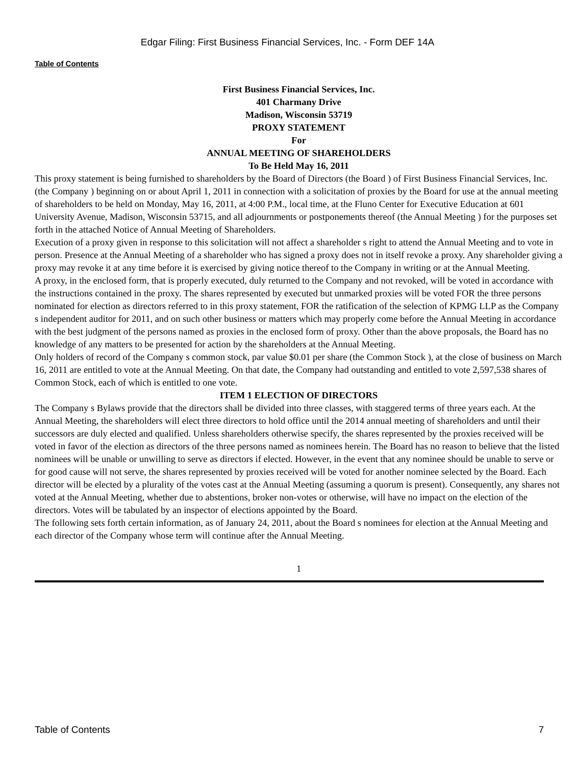Edgar Filing: First Business Financial Services, Inc. - Form DEF 14A
Table of Contents
First Business Financial Services, Inc.
401 Charmany Drive
Madison, Wisconsin 53719
PROXY STATEMENT
For
ANNUAL MEETING OF SHAREHOLDERS
To Be Held May 16, 2011
This proxy statement is being furnished to shareholders by the Board of Directors (the Board ) of First Business Financial Services, Inc. (the Company ) beginning on or about April 1, 2011 in connection with a solicitation of proxies by the Board for use at the annual meeting of shareholders to be held on Monday, May 16, 2011, at 4:00 P.M., local time, at the Fluno Center for Executive Education at 601 University Avenue, Madison, Wisconsin 53715, and all adjournments or postponements thereof (the Annual Meeting ) for the purposes set forth in the attached Notice of Annual Meeting of Shareholders.
Execution of a proxy given in response to this solicitation will not affect a shareholder s right to attend the Annual Meeting and to vote in person. Presence at the Annual Meeting of a shareholder who has signed a proxy does not in itself revoke a proxy. Any shareholder giving a proxy may revoke it at any time before it is exercised by giving notice thereof to the Company in writing or at the Annual Meeting.
A proxy, in the enclosed form, that is properly executed, duly returned to the Company and not revoked, will be voted in accordance with the instructions contained in the proxy. The shares represented by executed but unmarked proxies will be voted FOR the three persons nominated for election as directors referred to in this proxy statement, FOR the ratification of the selection of KPMG LLP as the Company s independent auditor for 2011, and on such other business or matters which may properly come before the Annual Meeting in accordance with the best judgment of the persons named as proxies in the enclosed form of proxy. Other than the above proposals, the Board has no knowledge of any matters to be presented for action by the shareholders at the Annual Meeting.
Only holders of record of the Company s common stock, par value $0.01 per share (the Common Stock ), at the close of business on March 16, 2011 are entitled to vote at the Annual Meeting. On that date, the Company had outstanding and entitled to vote 2,597,538 shares of Common Stock, each of which is entitled to one vote.
ITEM 1 ELECTION OF DIRECTORS
The Company s Bylaws provide that the directors shall be divided into three classes, with staggered terms of three years each. At the Annual Meeting, the shareholders will elect three directors to hold office until the 2014 annual meeting of shareholders and until their successors are duly elected and qualified. Unless shareholders otherwise specify, the shares represented by the proxies received will be voted in favor of the election as directors of the three persons named as nominees herein. The Board has no reason to believe that the listed nominees will be unable or unwilling to serve as directors if elected. However, in the event that any nominee should be unable to serve or for good cause will not serve, the shares represented by proxies received will be voted for another nominee selected by the Board. Each director will be elected by a plurality of the votes cast at the Annual Meeting (assuming a quorum is present). Consequently, any shares not voted at the Annual Meeting, whether due to abstentions, broker non-votes or otherwise, will have no impact on the election of the directors. Votes will be tabulated by an inspector of elections appointed by the Board.
The following sets forth certain information, as of January 24, 2011, about the Board s nominees for election at the Annual Meeting and each director of the Company whose term will continue after the Annual Meeting.
1
Table of Contents 7